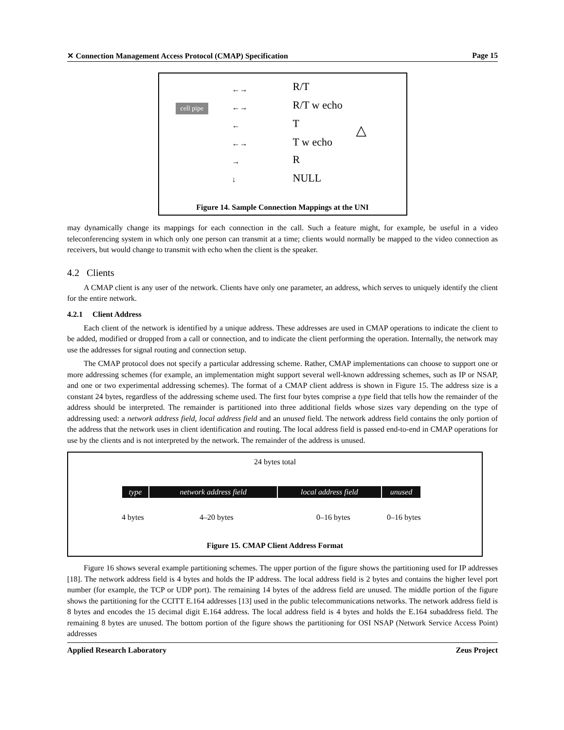✕ Connection Management Access Protocol (CMAP) Specification Page 15
cell pipe
R/T
R/T w echo
T
T w echo
R
NULL
△
←→
←→
←
←→
→
↓
Figure 14. Sample Connection Mappings at the UNI
may dynamically change its mappings for each connection in the call. Such a feature might, for example, be useful in a video teleconferencing system in which only one person can transmit at a time; clients would normally be mapped to the video connection as receivers, but would change to transmit with echo when the client is the speaker.
4.2 Clients
A CMAP client is any user of the network. Clients have only one parameter, an address, which serves to uniquely identify the client for the entire network.
4.2.1 Client Address
Each client of the network is identified by a unique address. These addresses are used in CMAP operations to indicate the client to be added, modified or dropped from a call or connection, and to indicate the client performing the operation. Internally, the network may use the addresses for signal routing and connection setup.
The CMAP protocol does not specify a particular addressing scheme. Rather, CMAP implementations can choose to support one or more addressing schemes (for example, an implementation might support several well-known addressing schemes, such as IP or NSAP, and one or two experimental addressing schemes). The format of a CMAP client address is shown in Figure 15. The address size is a constant 24 bytes, regardless of the addressing scheme used. The first four bytes comprise a type field that tells how the remainder of the address should be interpreted. The remainder is partitioned into three additional fields whose sizes vary depending on the type of addressing used: a network address field, local address field and an unused field. The network address field contains the only portion of the address that the network uses in client identification and routing. The local address field is passed end-to-end in CMAP operations for use by the clients and is not interpreted by the network. The remainder of the address is unused.
24 bytes total
type network address field local address field unused
4 bytes 4–20 bytes 0–16 bytes 0–16 bytes
Figure 15. CMAP Client Address Format
Figure 16 shows several example partitioning schemes. The upper portion of the figure shows the partitioning used for IP addresses [18]. The network address field is 4 bytes and holds the IP address. The local address field is 2 bytes and contains the higher level port number (for example, the TCP or UDP port). The remaining 14 bytes of the address field are unused. The middle portion of the figure shows the partitioning for the CCITT E.164 addresses [13] used in the public telecommunications networks. The network address field is 8 bytes and encodes the 15 decimal digit E.164 address. The local address field is 4 bytes and holds the E.164 subaddress field. The remaining 8 bytes are unused. The bottom portion of the figure shows the partitioning for OSI NSAP (Network Service Access Point) addresses
Applied Research Laboratory Zeus Project